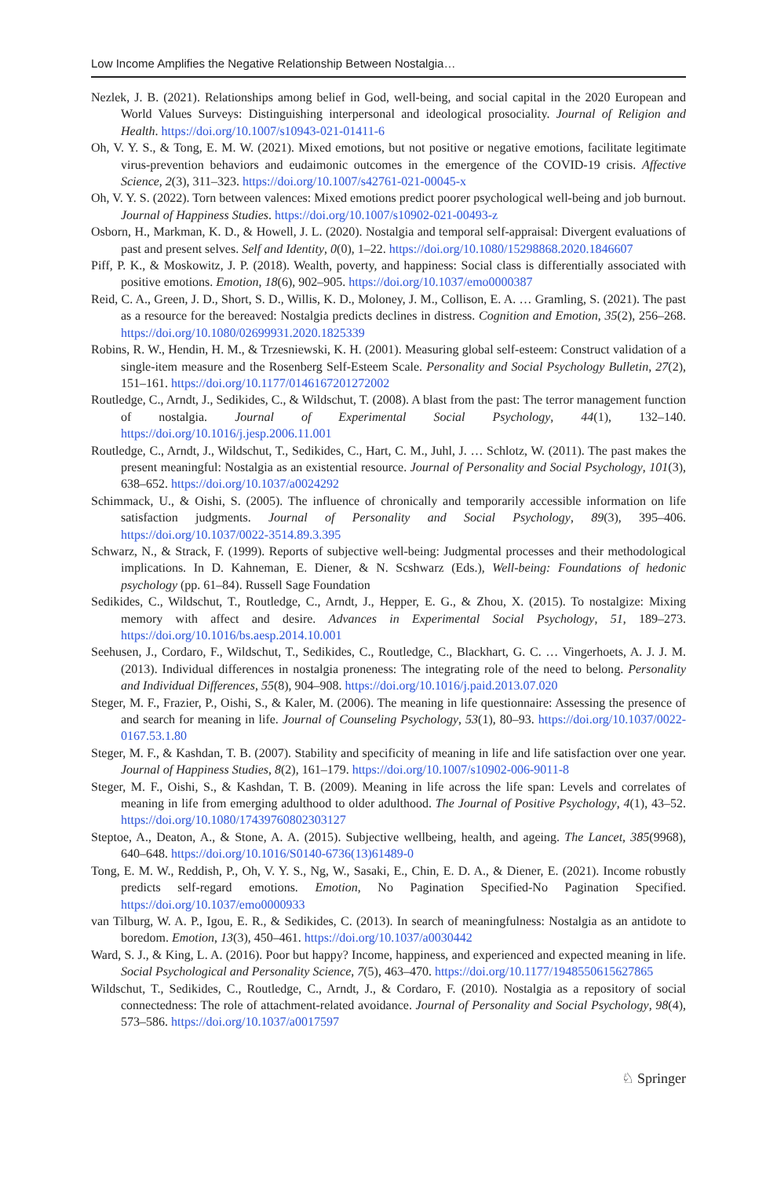Low Income Amplifies the Negative Relationship Between Nostalgia…
Nezlek, J. B. (2021). Relationships among belief in God, well-being, and social capital in the 2020 European and World Values Surveys: Distinguishing interpersonal and ideological prosociality. Journal of Religion and Health. https://doi.org/10.1007/s10943-021-01411-6
Oh, V. Y. S., & Tong, E. M. W. (2021). Mixed emotions, but not positive or negative emotions, facilitate legitimate virus-prevention behaviors and eudaimonic outcomes in the emergence of the COVID-19 crisis. Affective Science, 2(3), 311–323. https://doi.org/10.1007/s42761-021-00045-x
Oh, V. Y. S. (2022). Torn between valences: Mixed emotions predict poorer psychological well-being and job burnout. Journal of Happiness Studies. https://doi.org/10.1007/s10902-021-00493-z
Osborn, H., Markman, K. D., & Howell, J. L. (2020). Nostalgia and temporal self-appraisal: Divergent evaluations of past and present selves. Self and Identity, 0(0), 1–22. https://doi.org/10.1080/15298868.2020.1846607
Piff, P. K., & Moskowitz, J. P. (2018). Wealth, poverty, and happiness: Social class is differentially associated with positive emotions. Emotion, 18(6), 902–905. https://doi.org/10.1037/emo0000387
Reid, C. A., Green, J. D., Short, S. D., Willis, K. D., Moloney, J. M., Collison, E. A. … Gramling, S. (2021). The past as a resource for the bereaved: Nostalgia predicts declines in distress. Cognition and Emotion, 35(2), 256–268. https://doi.org/10.1080/02699931.2020.1825339
Robins, R. W., Hendin, H. M., & Trzesniewski, K. H. (2001). Measuring global self-esteem: Construct validation of a single-item measure and the Rosenberg Self-Esteem Scale. Personality and Social Psychology Bulletin, 27(2), 151–161. https://doi.org/10.1177/0146167201272002
Routledge, C., Arndt, J., Sedikides, C., & Wildschut, T. (2008). A blast from the past: The terror management function of nostalgia. Journal of Experimental Social Psychology, 44(1), 132–140. https://doi.org/10.1016/j.jesp.2006.11.001
Routledge, C., Arndt, J., Wildschut, T., Sedikides, C., Hart, C. M., Juhl, J. … Schlotz, W. (2011). The past makes the present meaningful: Nostalgia as an existential resource. Journal of Personality and Social Psychology, 101(3), 638–652. https://doi.org/10.1037/a0024292
Schimmack, U., & Oishi, S. (2005). The influence of chronically and temporarily accessible information on life satisfaction judgments. Journal of Personality and Social Psychology, 89(3), 395–406. https://doi.org/10.1037/0022-3514.89.3.395
Schwarz, N., & Strack, F. (1999). Reports of subjective well-being: Judgmental processes and their methodological implications. In D. Kahneman, E. Diener, & N. Scshwarz (Eds.), Well-being: Foundations of hedonic psychology (pp. 61–84). Russell Sage Foundation
Sedikides, C., Wildschut, T., Routledge, C., Arndt, J., Hepper, E. G., & Zhou, X. (2015). To nostalgize: Mixing memory with affect and desire. Advances in Experimental Social Psychology, 51, 189–273. https://doi.org/10.1016/bs.aesp.2014.10.001
Seehusen, J., Cordaro, F., Wildschut, T., Sedikides, C., Routledge, C., Blackhart, G. C. … Vingerhoets, A. J. J. M. (2013). Individual differences in nostalgia proneness: The integrating role of the need to belong. Personality and Individual Differences, 55(8), 904–908. https://doi.org/10.1016/j.paid.2013.07.020
Steger, M. F., Frazier, P., Oishi, S., & Kaler, M. (2006). The meaning in life questionnaire: Assessing the presence of and search for meaning in life. Journal of Counseling Psychology, 53(1), 80–93. https://doi.org/10.1037/0022-0167.53.1.80
Steger, M. F., & Kashdan, T. B. (2007). Stability and specificity of meaning in life and life satisfaction over one year. Journal of Happiness Studies, 8(2), 161–179. https://doi.org/10.1007/s10902-006-9011-8
Steger, M. F., Oishi, S., & Kashdan, T. B. (2009). Meaning in life across the life span: Levels and correlates of meaning in life from emerging adulthood to older adulthood. The Journal of Positive Psychology, 4(1), 43–52. https://doi.org/10.1080/17439760802303127
Steptoe, A., Deaton, A., & Stone, A. A. (2015). Subjective wellbeing, health, and ageing. The Lancet, 385(9968), 640–648. https://doi.org/10.1016/S0140-6736(13)61489-0
Tong, E. M. W., Reddish, P., Oh, V. Y. S., Ng, W., Sasaki, E., Chin, E. D. A., & Diener, E. (2021). Income robustly predicts self-regard emotions. Emotion, No Pagination Specified-No Pagination Specified. https://doi.org/10.1037/emo0000933
van Tilburg, W. A. P., Igou, E. R., & Sedikides, C. (2013). In search of meaningfulness: Nostalgia as an antidote to boredom. Emotion, 13(3), 450–461. https://doi.org/10.1037/a0030442
Ward, S. J., & King, L. A. (2016). Poor but happy? Income, happiness, and experienced and expected meaning in life. Social Psychological and Personality Science, 7(5), 463–470. https://doi.org/10.1177/1948550615627865
Wildschut, T., Sedikides, C., Routledge, C., Arndt, J., & Cordaro, F. (2010). Nostalgia as a repository of social connectedness: The role of attachment-related avoidance. Journal of Personality and Social Psychology, 98(4), 573–586. https://doi.org/10.1037/a0017597
♘ Springer